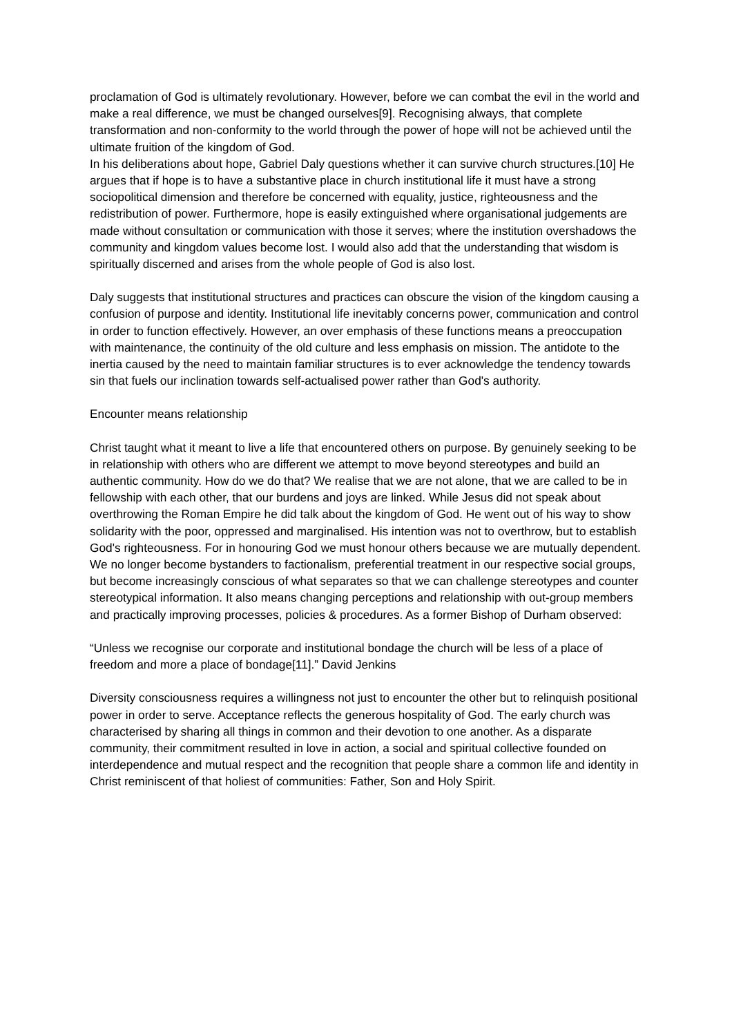proclamation of God is ultimately revolutionary. However, before we can combat the evil in the world and make a real difference, we must be changed ourselves[9]. Recognising always, that complete transformation and non-conformity to the world through the power of hope will not be achieved until the ultimate fruition of the kingdom of God.
In his deliberations about hope, Gabriel Daly questions whether it can survive church structures.[10] He argues that if hope is to have a substantive place in church institutional life it must have a strong sociopolitical dimension and therefore be concerned with equality, justice, righteousness and the redistribution of power. Furthermore, hope is easily extinguished where organisational judgements are made without consultation or communication with those it serves; where the institution overshadows the community and kingdom values become lost. I would also add that the understanding that wisdom is spiritually discerned and arises from the whole people of God is also lost.
Daly suggests that institutional structures and practices can obscure the vision of the kingdom causing a confusion of purpose and identity. Institutional life inevitably concerns power, communication and control in order to function effectively. However, an over emphasis of these functions means a preoccupation with maintenance, the continuity of the old culture and less emphasis on mission. The antidote to the inertia caused by the need to maintain familiar structures is to ever acknowledge the tendency towards sin that fuels our inclination towards self-actualised power rather than God's authority.
Encounter means relationship
Christ taught what it meant to live a life that encountered others on purpose. By genuinely seeking to be in relationship with others who are different we attempt to move beyond stereotypes and build an authentic community. How do we do that? We realise that we are not alone, that we are called to be in fellowship with each other, that our burdens and joys are linked. While Jesus did not speak about overthrowing the Roman Empire he did talk about the kingdom of God. He went out of his way to show solidarity with the poor, oppressed and marginalised. His intention was not to overthrow, but to establish God's righteousness. For in honouring God we must honour others because we are mutually dependent. We no longer become bystanders to factionalism, preferential treatment in our respective social groups, but become increasingly conscious of what separates so that we can challenge stereotypes and counter stereotypical information. It also means changing perceptions and relationship with out-group members and practically improving processes, policies & procedures. As a former Bishop of Durham observed:
“Unless we recognise our corporate and institutional bondage the church will be less of a place of freedom and more a place of bondage[11].” David Jenkins
Diversity consciousness requires a willingness not just to encounter the other but to relinquish positional power in order to serve. Acceptance reflects the generous hospitality of God. The early church was characterised by sharing all things in common and their devotion to one another. As a disparate community, their commitment resulted in love in action, a social and spiritual collective founded on interdependence and mutual respect and the recognition that people share a common life and identity in Christ reminiscent of that holiest of communities: Father, Son and Holy Spirit.